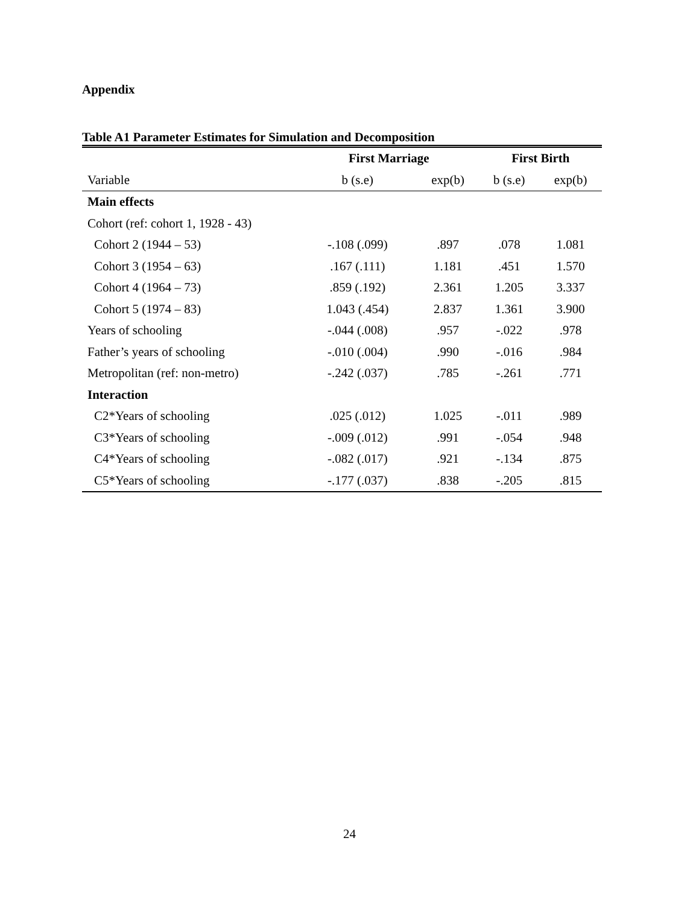Appendix
Table A1 Parameter Estimates for Simulation and Decomposition
| | First Marriage | | First Birth | |
| --- | --- | --- | --- | --- |
| Variable | b (s.e) | exp(b) | b (s.e) | exp(b) |
| Main effects | | | | |
| Cohort (ref: cohort 1, 1928 - 43) | | | | |
| Cohort 2 (1944 – 53) | -.108 (.099) | .897 | .078 | 1.081 |
| Cohort 3 (1954 – 63) | .167 (.111) | 1.181 | .451 | 1.570 |
| Cohort 4 (1964 – 73) | .859 (.192) | 2.361 | 1.205 | 3.337 |
| Cohort 5 (1974 – 83) | 1.043 (.454) | 2.837 | 1.361 | 3.900 |
| Years of schooling | -.044 (.008) | .957 | -.022 | .978 |
| Father’s years of schooling | -.010 (.004) | .990 | -.016 | .984 |
| Metropolitan (ref: non-metro) | -.242 (.037) | .785 | -.261 | .771 |
| Interaction | | | | |
| C2*Years of schooling | .025 (.012) | 1.025 | -.011 | .989 |
| C3*Years of schooling | -.009 (.012) | .991 | -.054 | .948 |
| C4*Years of schooling | -.082 (.017) | .921 | -.134 | .875 |
| C5*Years of schooling | -.177 (.037) | .838 | -.205 | .815 |
24